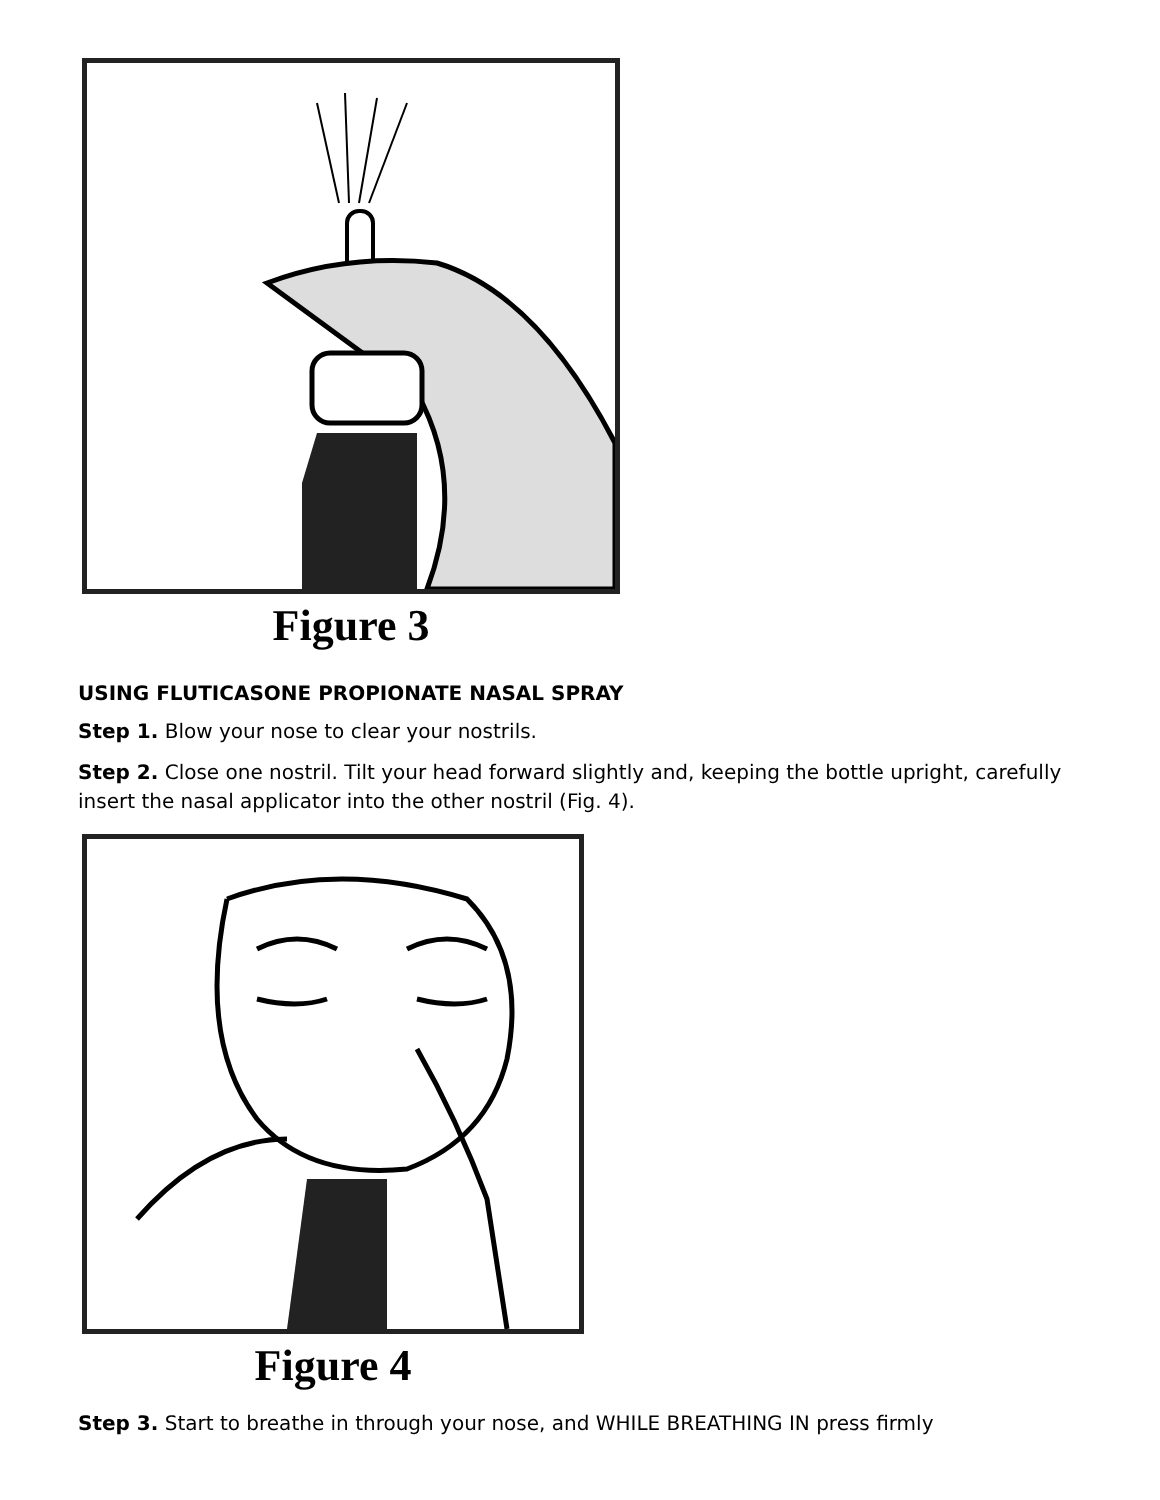Figure 3
USING FLUTICASONE PROPIONATE NASAL SPRAY
Step 1. Blow your nose to clear your nostrils.
Step 2. Close one nostril. Tilt your head forward slightly and, keeping the bottle upright, carefully insert the nasal applicator into the other nostril (Fig. 4).
Figure 4
Step 3. Start to breathe in through your nose, and WHILE BREATHING IN press firmly